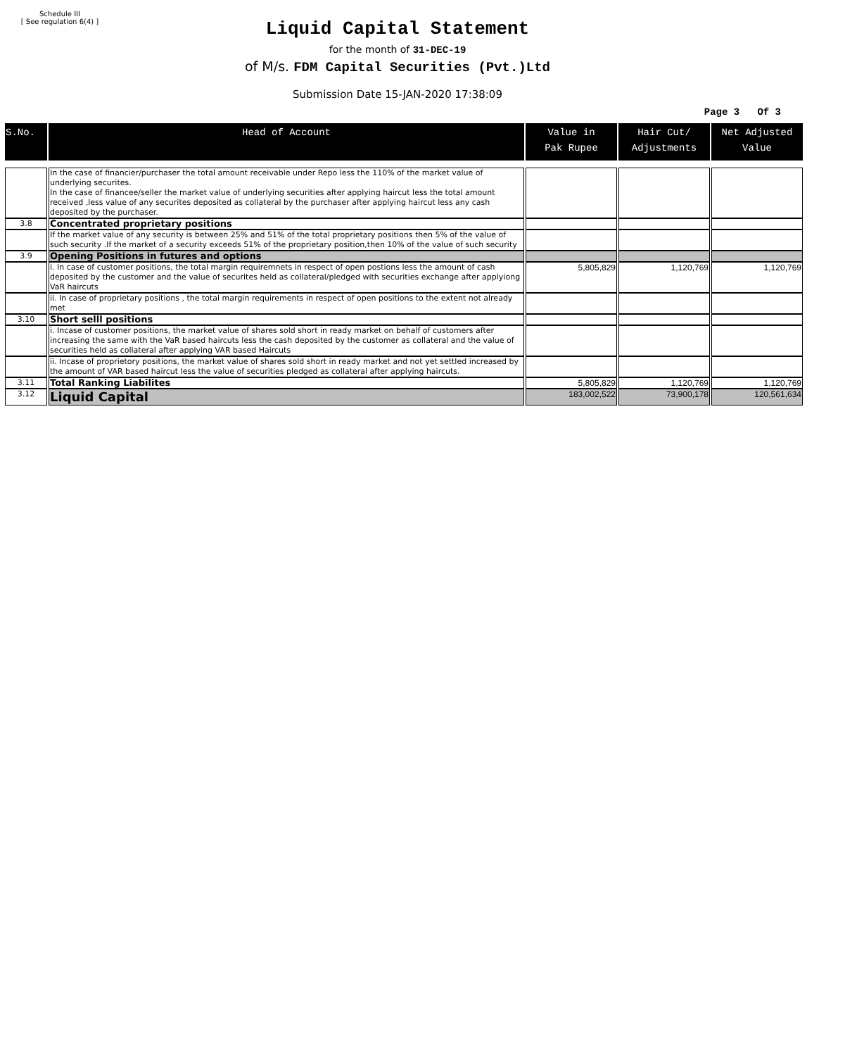Schedule III
[ See regulation 6(4) ]
Liquid Capital Statement
for the month of 31-DEC-19
of M/s. FDM Capital Securities (Pvt.)Ltd
Submission Date 15-JAN-2020 17:38:09
Page 3 Of 3
| S.No. | Head of Account | Value in Pak Rupee | Hair Cut/ Adjustments | Net Adjusted Value |
| --- | --- | --- | --- | --- |
| | In the case of financier/purchaser the total amount receivable under Repo less the 110% of the market value of underlying securites. In the case of financee/seller the market value of underlying securities after applying haircut less the total amount received ,less value of any securites deposited as collateral by the purchaser after applying haircut less any cash deposited by the purchaser. | | | |
| 3.8 | Concentrated proprietary positions | | | |
| | If the market value of any security is between 25% and 51% of the total proprietary positions then 5% of the value of such security .If the market of a security exceeds 51% of the proprietary position,then 10% of the value of such security | | | |
| 3.9 | Opening Positions in futures and options | | | |
| | i. In case of customer positions, the total margin requiremnets in respect of open postions less the amount of cash deposited by the customer and the value of securites held as collateral/pledged with securities exchange after applyiong VaR haircuts | 5,805,829 | 1,120,769 | 1,120,769 |
| | ii. In case of proprietary positions , the total margin requirements in respect of open positions to the extent not already met | | | |
| 3.10 | Short selll positions | | | |
| | i. Incase of customer positions, the market value of shares sold short in ready market on behalf of customers after increasing the same with the VaR based haircuts less the cash deposited by the customer as collateral and the value of securities held as collateral after applying VAR based Haircuts | | | |
| | ii. Incase of proprietory positions, the market value of shares sold short in ready market and not yet settled increased by the amount of VAR based haircut less the value of securities pledged as collateral after applying haircuts. | | | |
| 3.11 | Total Ranking Liabilites | 5,805,829 | 1,120,769 | 1,120,769 |
| 3.12 | Liquid Capital | 183,002,522 | 73,900,178 | 120,561,634 |